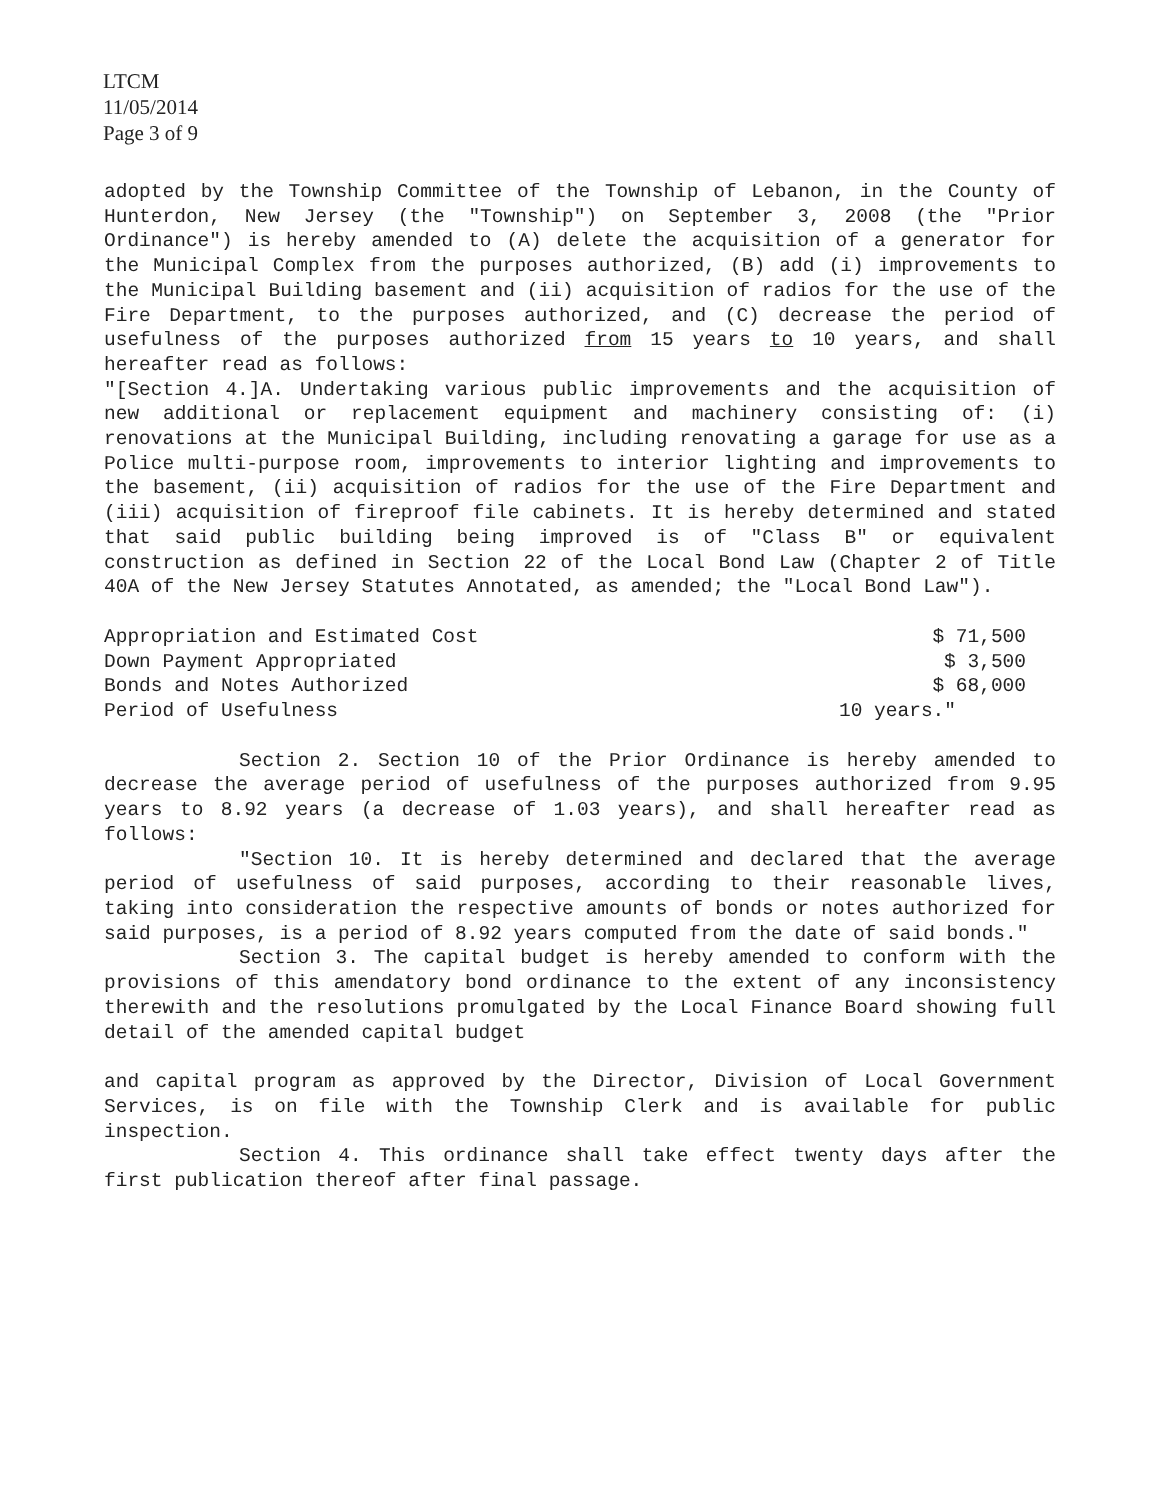LTCM
11/05/2014
Page 3 of 9
adopted by the Township Committee of the Township of Lebanon, in the County of Hunterdon, New Jersey (the "Township") on September 3, 2008 (the "Prior Ordinance") is hereby amended to (A) delete the acquisition of a generator for the Municipal Complex from the purposes authorized, (B) add (i) improvements to the Municipal Building basement and (ii) acquisition of radios for the use of the Fire Department, to the purposes authorized, and (C) decrease the period of usefulness of the purposes authorized from 15 years to 10 years, and shall hereafter read as follows:
"[Section 4.]A. Undertaking various public improvements and the acquisition of new additional or replacement equipment and machinery consisting of: (i) renovations at the Municipal Building, including renovating a garage for use as a Police multi-purpose room, improvements to interior lighting and improvements to the basement, (ii) acquisition of radios for the use of the Fire Department and (iii) acquisition of fireproof file cabinets. It is hereby determined and stated that said public building being improved is of "Class B" or equivalent construction as defined in Section 22 of the Local Bond Law (Chapter 2 of Title 40A of the New Jersey Statutes Annotated, as amended; the "Local Bond Law").
| Appropriation and Estimated Cost | $ 71,500 |
| Down Payment Appropriated | $ 3,500 |
| Bonds and Notes Authorized | $ 68,000 |
| Period of Usefulness | 10 years." |
Section 2. Section 10 of the Prior Ordinance is hereby amended to decrease the average period of usefulness of the purposes authorized from 9.95 years to 8.92 years (a decrease of 1.03 years), and shall hereafter read as follows:
"Section 10. It is hereby determined and declared that the average period of usefulness of said purposes, according to their reasonable lives, taking into consideration the respective amounts of bonds or notes authorized for said purposes, is a period of 8.92 years computed from the date of said bonds."
Section 3. The capital budget is hereby amended to conform with the provisions of this amendatory bond ordinance to the extent of any inconsistency therewith and the resolutions promulgated by the Local Finance Board showing full detail of the amended capital budget
and capital program as approved by the Director, Division of Local Government Services, is on file with the Township Clerk and is available for public inspection.
Section 4. This ordinance shall take effect twenty days after the first publication thereof after final passage.